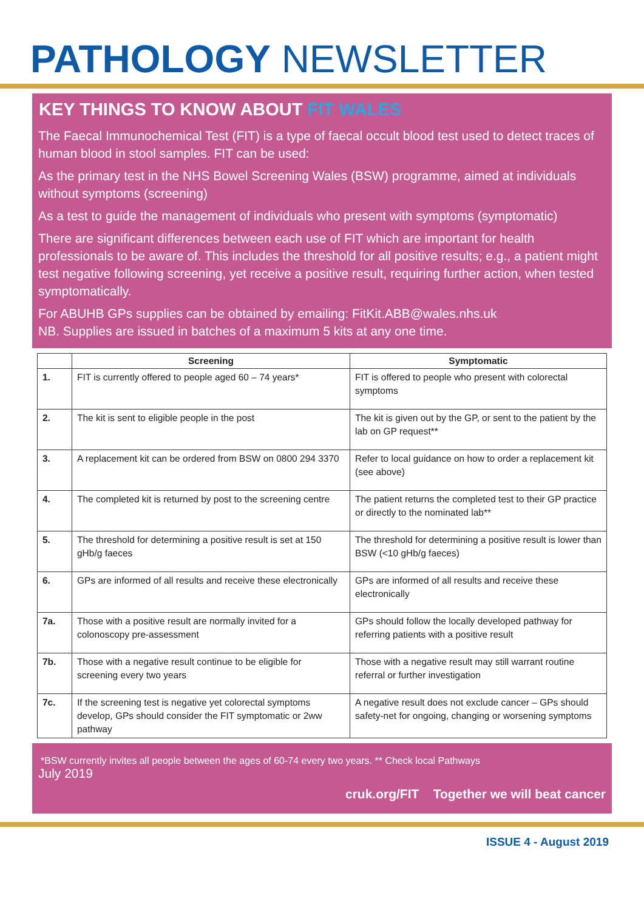PATHOLOGY NEWSLETTER
KEY THINGS TO KNOW ABOUT FIT WALES
The Faecal Immunochemical Test (FIT) is a type of faecal occult blood test used to detect traces of human blood in stool samples. FIT can be used:
As the primary test in the NHS Bowel Screening Wales (BSW) programme, aimed at individuals without symptoms (screening)
As a test to guide the management of individuals who present with symptoms (symptomatic)
There are significant differences between each use of FIT which are important for health professionals to be aware of. This includes the threshold for all positive results; e.g., a patient might test negative following screening, yet receive a positive result, requiring further action, when tested symptomatically.
For ABUHB GPs supplies can be obtained by emailing: FitKit.ABB@wales.nhs.uk
NB. Supplies are issued in batches of a maximum 5 kits at any one time.
| | Screening | Symptomatic |
| --- | --- | --- |
| 1. | FIT is currently offered to people aged 60 – 74 years* | FIT is offered to people who present with colorectal symptoms |
| 2. | The kit is sent to eligible people in the post | The kit is given out by the GP, or sent to the patient by the lab on GP request** |
| 3. | A replacement kit can be ordered from BSW on 0800 294 3370 | Refer to local guidance on how to order a replacement kit (see above) |
| 4. | The completed kit is returned by post to the screening centre | The patient returns the completed test to their GP practice or directly to the nominated lab** |
| 5. | The threshold for determining a positive result is set at 150 gHb/g faeces | The threshold for determining a positive result is lower than BSW (<10 gHb/g faeces) |
| 6. | GPs are informed of all results and receive these electronically | GPs are informed of all results and receive these electronically |
| 7a. | Those with a positive result are normally invited for a colonoscopy pre-assessment | GPs should follow the locally developed pathway for referring patients with a positive result |
| 7b. | Those with a negative result continue to be eligible for screening every two years | Those with a negative result may still warrant routine referral or further investigation |
| 7c. | If the screening test is negative yet colorectal symptoms develop, GPs should consider the FIT symptomatic or 2ww pathway | A negative result does not exclude cancer – GPs should safety-net for ongoing, changing or worsening symptoms |
*BSW currently invites all people between the ages of 60-74 every two years. ** Check local Pathways
July 2019
cruk.org/FIT Together we will beat cancer
ISSUE 4 - August 2019